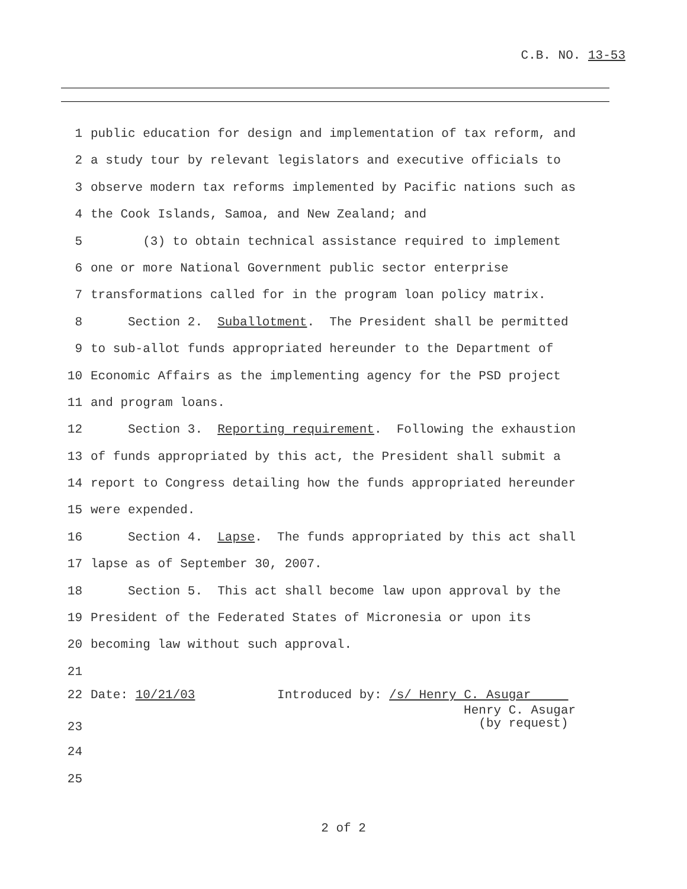C.B. NO. 13-53
1 public education for design and implementation of tax reform, and
2 a study tour by relevant legislators and executive officials to
3 observe modern tax reforms implemented by Pacific nations such as
4 the Cook Islands, Samoa, and New Zealand; and
5 (3) to obtain technical assistance required to implement
6 one or more National Government public sector enterprise
7 transformations called for in the program loan policy matrix.
8 Section 2. Suballotment. The President shall be permitted
9 to sub-allot funds appropriated hereunder to the Department of
10 Economic Affairs as the implementing agency for the PSD project
11 and program loans.
12 Section 3. Reporting requirement. Following the exhaustion
13 of funds appropriated by this act, the President shall submit a
14 report to Congress detailing how the funds appropriated hereunder
15 were expended.
16 Section 4. Lapse. The funds appropriated by this act shall
17 lapse as of September 30, 2007.
18 Section 5. This act shall become law upon approval by the
19 President of the Federated States of Micronesia or upon its
20 becoming law without such approval.
21
22 Date: 10/21/03 Introduced by: /s/ Henry C. Asugar
23 Henry C. Asugar (by request)
24
25
2 of 2